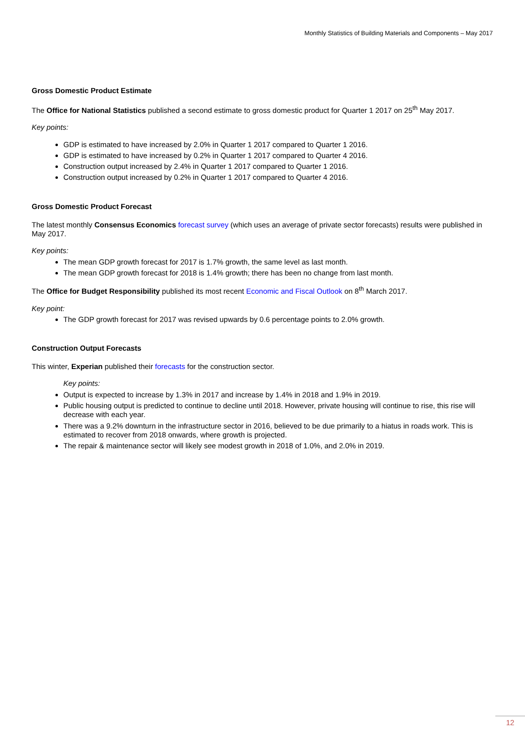Monthly Statistics of Building Materials and Components – May 2017
Gross Domestic Product Estimate
The Office for National Statistics published a second estimate to gross domestic product for Quarter 1 2017 on 25<sup>th</sup> May 2017.
Key points:
GDP is estimated to have increased by 2.0% in Quarter 1 2017 compared to Quarter 1 2016.
GDP is estimated to have increased by 0.2% in Quarter 1 2017 compared to Quarter 4 2016.
Construction output increased by 2.4% in Quarter 1 2017 compared to Quarter 1 2016.
Construction output increased by 0.2% in Quarter 1 2017 compared to Quarter 4 2016.
Gross Domestic Product Forecast
The latest monthly Consensus Economics forecast survey (which uses an average of private sector forecasts) results were published in May 2017.
Key points:
The mean GDP growth forecast for 2017 is 1.7% growth, the same level as last month.
The mean GDP growth forecast for 2018 is 1.4% growth; there has been no change from last month.
The Office for Budget Responsibility published its most recent Economic and Fiscal Outlook on 8<sup>th</sup> March 2017.
Key point:
The GDP growth forecast for 2017 was revised upwards by 0.6 percentage points to 2.0% growth.
Construction Output Forecasts
This winter, Experian published their forecasts for the construction sector.
Key points:
Output is expected to increase by 1.3% in 2017 and increase by 1.4% in 2018 and 1.9% in 2019.
Public housing output is predicted to continue to decline until 2018. However, private housing will continue to rise, this rise will decrease with each year.
There was a 9.2% downturn in the infrastructure sector in 2016, believed to be due primarily to a hiatus in roads work. This is estimated to recover from 2018 onwards, where growth is projected.
The repair & maintenance sector will likely see modest growth in 2018 of 1.0%, and 2.0% in 2019.
12